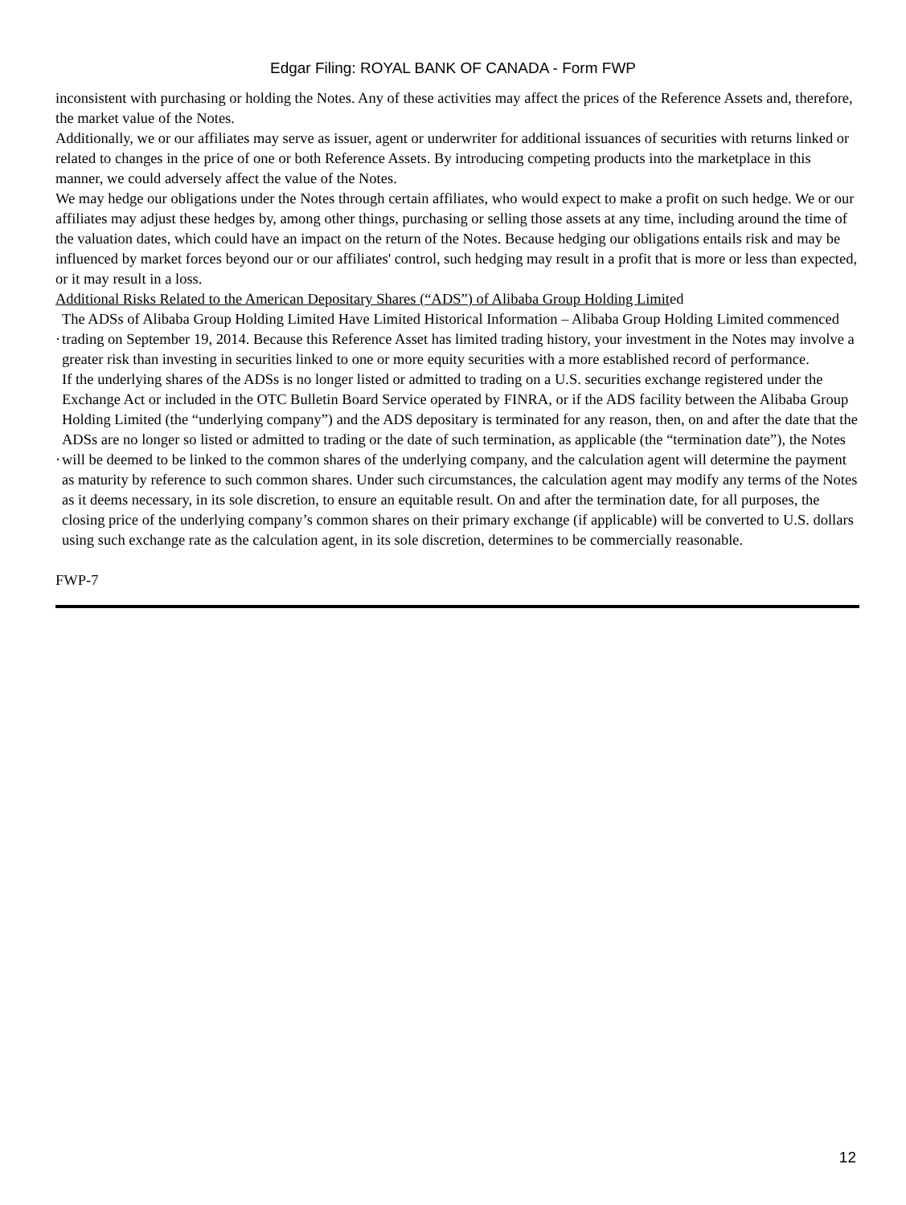Edgar Filing: ROYAL BANK OF CANADA - Form FWP
inconsistent with purchasing or holding the Notes. Any of these activities may affect the prices of the Reference Assets and, therefore, the market value of the Notes.
Additionally, we or our affiliates may serve as issuer, agent or underwriter for additional issuances of securities with returns linked or related to changes in the price of one or both Reference Assets. By introducing competing products into the marketplace in this manner, we could adversely affect the value of the Notes.
We may hedge our obligations under the Notes through certain affiliates, who would expect to make a profit on such hedge. We or our affiliates may adjust these hedges by, among other things, purchasing or selling those assets at any time, including around the time of the valuation dates, which could have an impact on the return of the Notes. Because hedging our obligations entails risk and may be influenced by market forces beyond our or our affiliates' control, such hedging may result in a profit that is more or less than expected, or it may result in a loss.
Additional Risks Related to the American Depositary Shares (“ADS”) of Alibaba Group Holding Limited
·
The ADSs of Alibaba Group Holding Limited Have Limited Historical Information – Alibaba Group Holding Limited commenced trading on September 19, 2014. Because this Reference Asset has limited trading history, your investment in the Notes may involve a greater risk than investing in securities linked to one or more equity securities with a more established record of performance.
·
If the underlying shares of the ADSs is no longer listed or admitted to trading on a U.S. securities exchange registered under the Exchange Act or included in the OTC Bulletin Board Service operated by FINRA, or if the ADS facility between the Alibaba Group Holding Limited (the “underlying company”) and the ADS depositary is terminated for any reason, then, on and after the date that the ADSs are no longer so listed or admitted to trading or the date of such termination, as applicable (the “termination date”), the Notes will be deemed to be linked to the common shares of the underlying company, and the calculation agent will determine the payment as maturity by reference to such common shares. Under such circumstances, the calculation agent may modify any terms of the Notes as it deems necessary, in its sole discretion, to ensure an equitable result. On and after the termination date, for all purposes, the closing price of the underlying company’s common shares on their primary exchange (if applicable) will be converted to U.S. dollars using such exchange rate as the calculation agent, in its sole discretion, determines to be commercially reasonable.
FWP-7
12